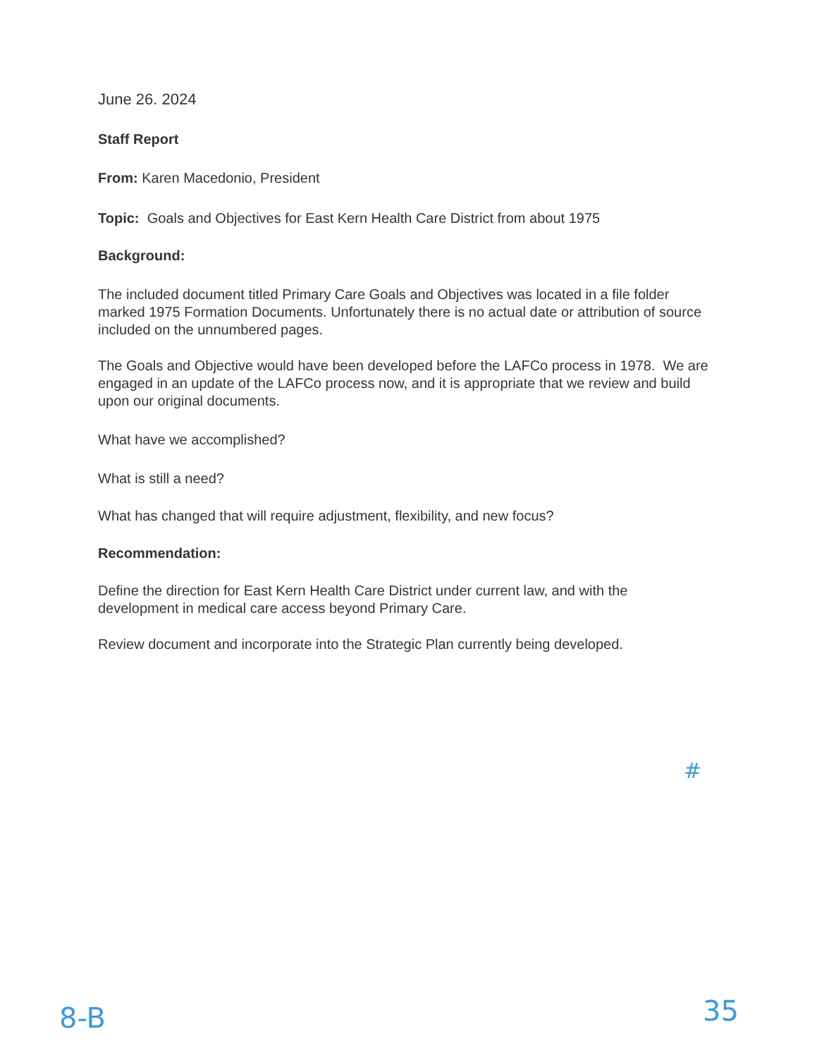June 26. 2024
Staff Report
From: Karen Macedonio, President
Topic: Goals and Objectives for East Kern Health Care District from about 1975
Background:
The included document titled Primary Care Goals and Objectives was located in a file folder marked 1975 Formation Documents. Unfortunately there is no actual date or attribution of source included on the unnumbered pages.
The Goals and Objective would have been developed before the LAFCo process in 1978. We are engaged in an update of the LAFCo process now, and it is appropriate that we review and build upon our original documents.
What have we accomplished?
What is still a need?
What has changed that will require adjustment, flexibility, and new focus?
Recommendation:
Define the direction for East Kern Health Care District under current law, and with the development in medical care access beyond Primary Care.
Review document and incorporate into the Strategic Plan currently being developed.
#
8-B 35